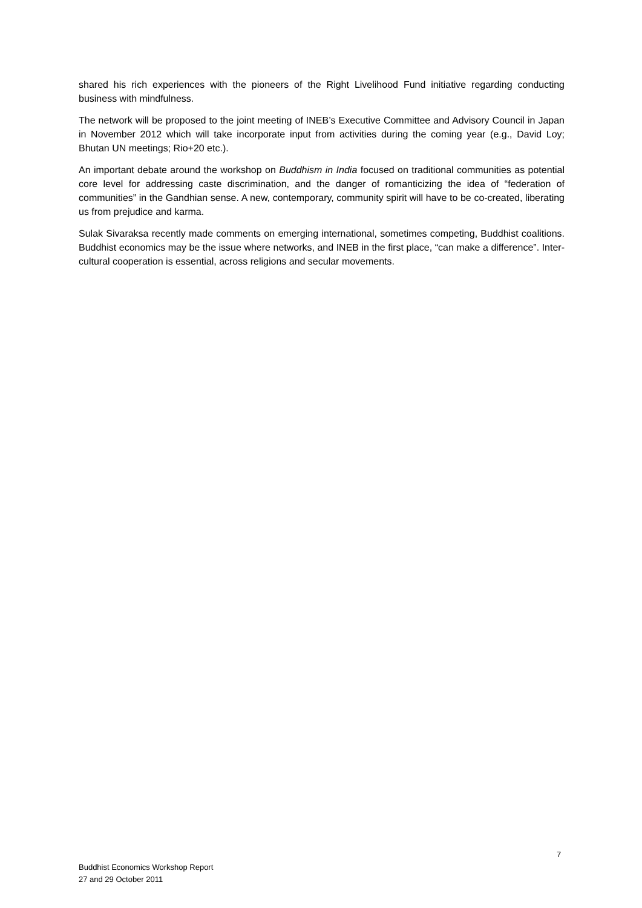shared his rich experiences with the pioneers of the Right Livelihood Fund initiative regarding conducting business with mindfulness.
The network will be proposed to the joint meeting of INEB’s Executive Committee and Advisory Council in Japan in November 2012 which will take incorporate input from activities during the coming year (e.g., David Loy; Bhutan UN meetings; Rio+20 etc.).
An important debate around the workshop on Buddhism in India focused on traditional communities as potential core level for addressing caste discrimination, and the danger of romanticizing the idea of “federation of communities” in the Gandhian sense. A new, contemporary, community spirit will have to be co-created, liberating us from prejudice and karma.
Sulak Sivaraksa recently made comments on emerging international, sometimes competing, Buddhist coalitions. Buddhist economics may be the issue where networks, and INEB in the first place, “can make a difference”. Inter-cultural cooperation is essential, across religions and secular movements.
7
Buddhist Economics Workshop Report
27 and 29 October 2011